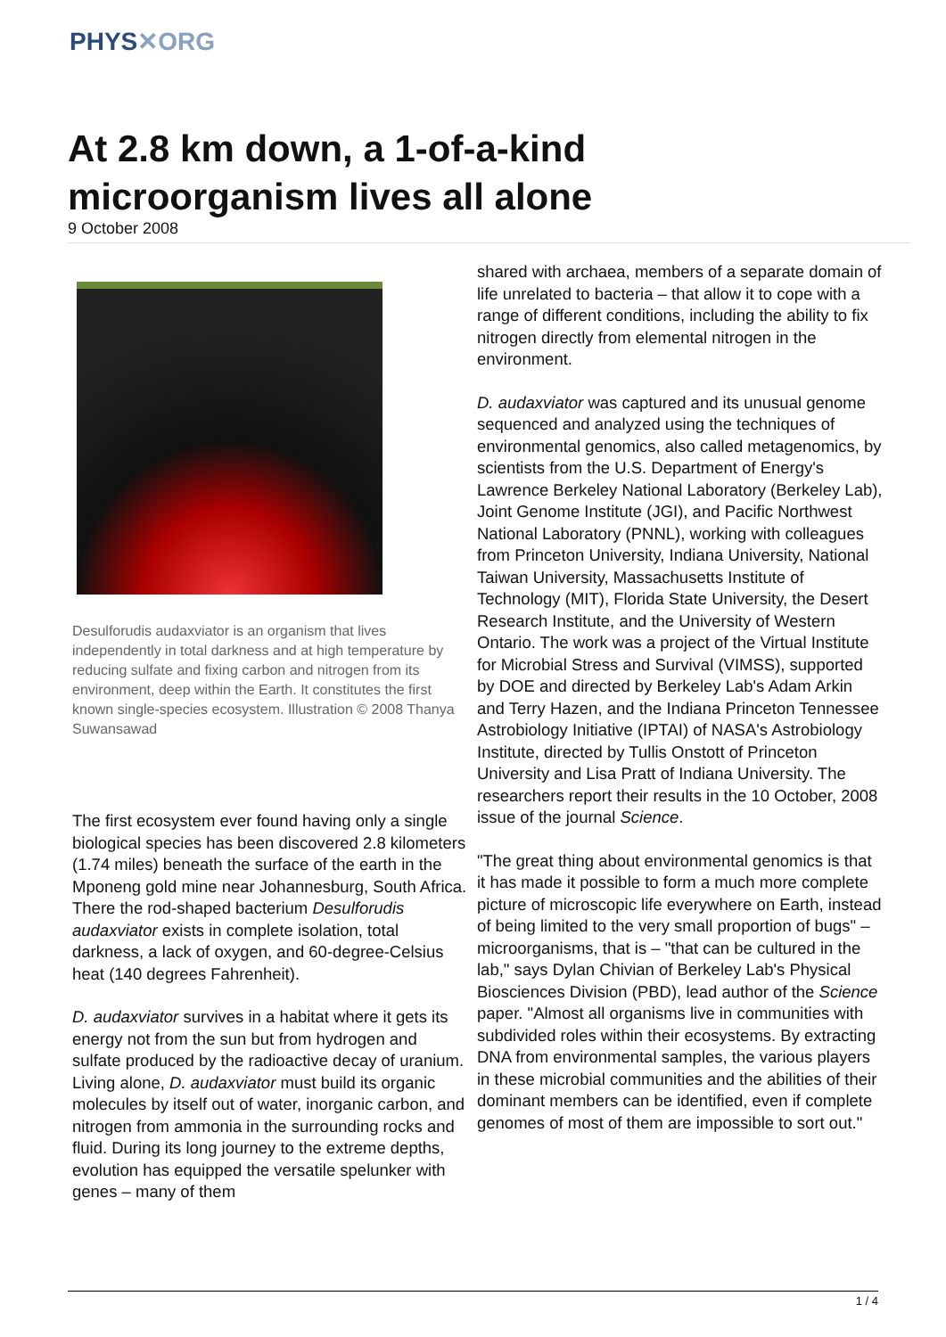PHYS✕ORG
At 2.8 km down, a 1-of-a-kind microorganism lives all alone
9 October 2008
Desulforudis audaxviator is an organism that lives independently in total darkness and at high temperature by reducing sulfate and fixing carbon and nitrogen from its environment, deep within the Earth. It constitutes the first known single-species ecosystem. Illustration © 2008 Thanya Suwansawad
The first ecosystem ever found having only a single biological species has been discovered 2.8 kilometers (1.74 miles) beneath the surface of the earth in the Mponeng gold mine near Johannesburg, South Africa. There the rod-shaped bacterium Desulforudis audaxviator exists in complete isolation, total darkness, a lack of oxygen, and 60-degree-Celsius heat (140 degrees Fahrenheit).
D. audaxviator survives in a habitat where it gets its energy not from the sun but from hydrogen and sulfate produced by the radioactive decay of uranium. Living alone, D. audaxviator must build its organic molecules by itself out of water, inorganic carbon, and nitrogen from ammonia in the surrounding rocks and fluid. During its long journey to the extreme depths, evolution has equipped the versatile spelunker with genes – many of them
shared with archaea, members of a separate domain of life unrelated to bacteria – that allow it to cope with a range of different conditions, including the ability to fix nitrogen directly from elemental nitrogen in the environment.
D. audaxviator was captured and its unusual genome sequenced and analyzed using the techniques of environmental genomics, also called metagenomics, by scientists from the U.S. Department of Energy's Lawrence Berkeley National Laboratory (Berkeley Lab), Joint Genome Institute (JGI), and Pacific Northwest National Laboratory (PNNL), working with colleagues from Princeton University, Indiana University, National Taiwan University, Massachusetts Institute of Technology (MIT), Florida State University, the Desert Research Institute, and the University of Western Ontario. The work was a project of the Virtual Institute for Microbial Stress and Survival (VIMSS), supported by DOE and directed by Berkeley Lab's Adam Arkin and Terry Hazen, and the Indiana Princeton Tennessee Astrobiology Initiative (IPTAI) of NASA's Astrobiology Institute, directed by Tullis Onstott of Princeton University and Lisa Pratt of Indiana University. The researchers report their results in the 10 October, 2008 issue of the journal Science.
"The great thing about environmental genomics is that it has made it possible to form a much more complete picture of microscopic life everywhere on Earth, instead of being limited to the very small proportion of bugs" – microorganisms, that is – "that can be cultured in the lab," says Dylan Chivian of Berkeley Lab's Physical Biosciences Division (PBD), lead author of the Science paper. "Almost all organisms live in communities with subdivided roles within their ecosystems. By extracting DNA from environmental samples, the various players in these microbial communities and the abilities of their dominant members can be identified, even if complete genomes of most of them are impossible to sort out."
1 / 4